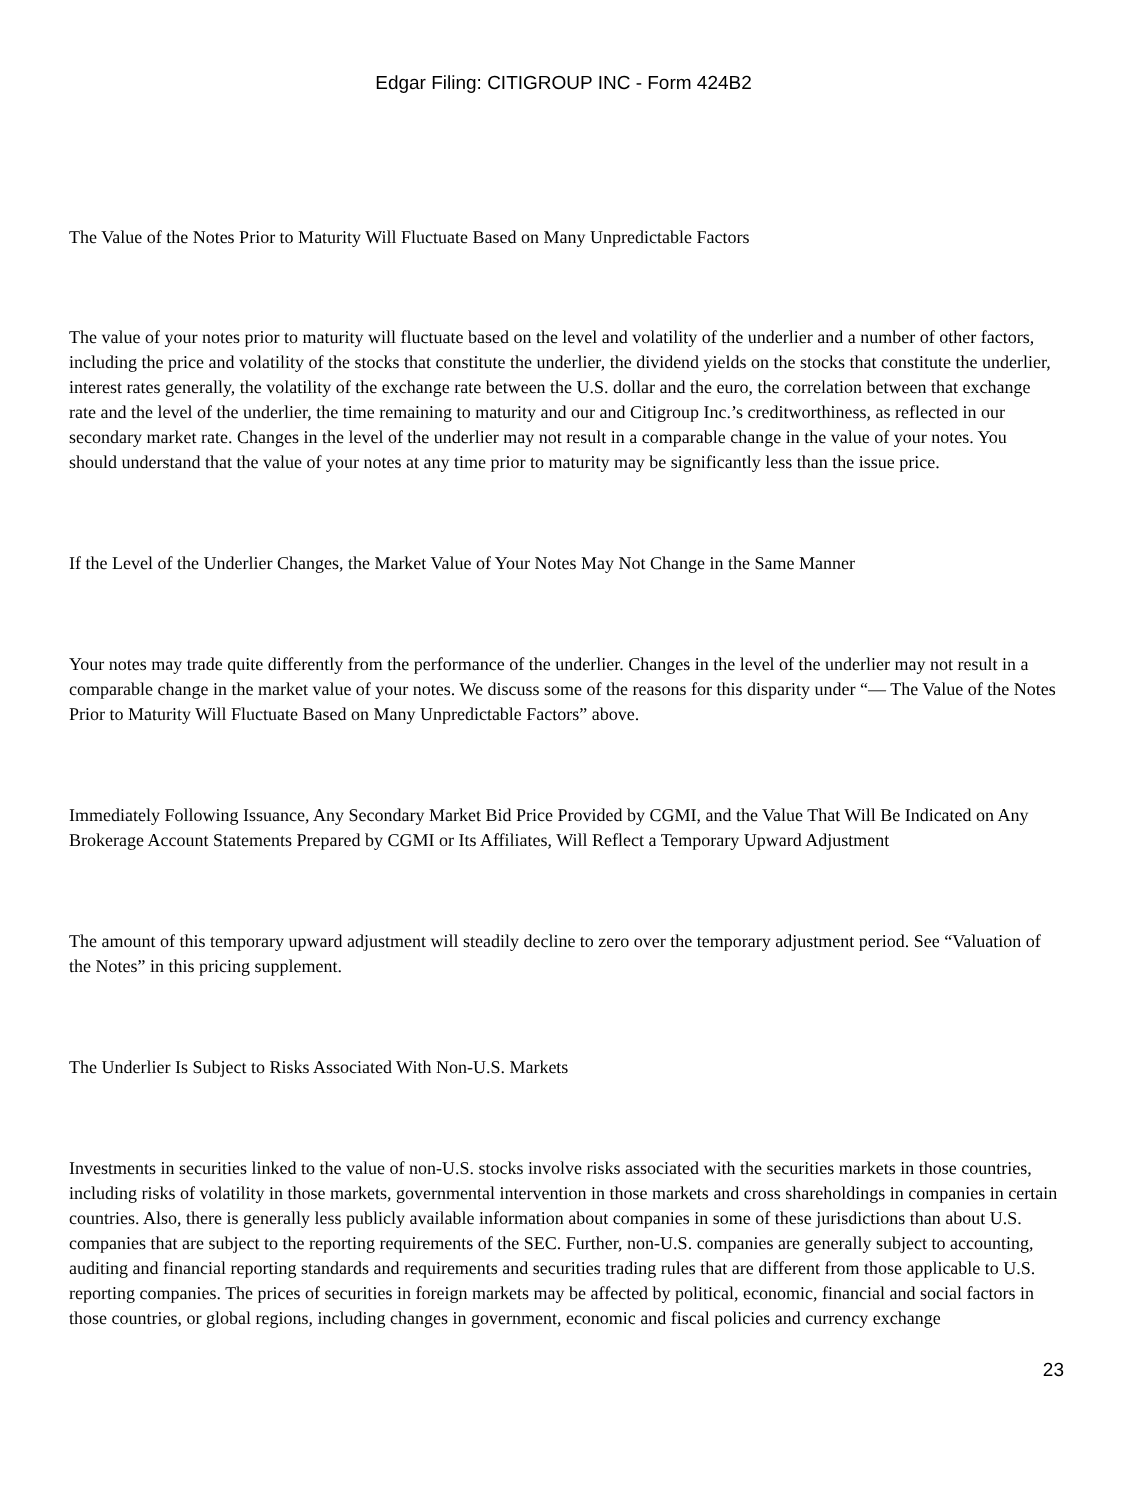Edgar Filing: CITIGROUP INC - Form 424B2
The Value of the Notes Prior to Maturity Will Fluctuate Based on Many Unpredictable Factors
The value of your notes prior to maturity will fluctuate based on the level and volatility of the underlier and a number of other factors, including the price and volatility of the stocks that constitute the underlier, the dividend yields on the stocks that constitute the underlier, interest rates generally, the volatility of the exchange rate between the U.S. dollar and the euro, the correlation between that exchange rate and the level of the underlier, the time remaining to maturity and our and Citigroup Inc.’s creditworthiness, as reflected in our secondary market rate. Changes in the level of the underlier may not result in a comparable change in the value of your notes. You should understand that the value of your notes at any time prior to maturity may be significantly less than the issue price.
If the Level of the Underlier Changes, the Market Value of Your Notes May Not Change in the Same Manner
Your notes may trade quite differently from the performance of the underlier. Changes in the level of the underlier may not result in a comparable change in the market value of your notes. We discuss some of the reasons for this disparity under “— The Value of the Notes Prior to Maturity Will Fluctuate Based on Many Unpredictable Factors” above.
Immediately Following Issuance, Any Secondary Market Bid Price Provided by CGMI, and the Value That Will Be Indicated on Any Brokerage Account Statements Prepared by CGMI or Its Affiliates, Will Reflect a Temporary Upward Adjustment
The amount of this temporary upward adjustment will steadily decline to zero over the temporary adjustment period. See “Valuation of the Notes” in this pricing supplement.
The Underlier Is Subject to Risks Associated With Non-U.S. Markets
Investments in securities linked to the value of non-U.S. stocks involve risks associated with the securities markets in those countries, including risks of volatility in those markets, governmental intervention in those markets and cross shareholdings in companies in certain countries. Also, there is generally less publicly available information about companies in some of these jurisdictions than about U.S. companies that are subject to the reporting requirements of the SEC. Further, non-U.S. companies are generally subject to accounting, auditing and financial reporting standards and requirements and securities trading rules that are different from those applicable to U.S. reporting companies. The prices of securities in foreign markets may be affected by political, economic, financial and social factors in those countries, or global regions, including changes in government, economic and fiscal policies and currency exchange
23